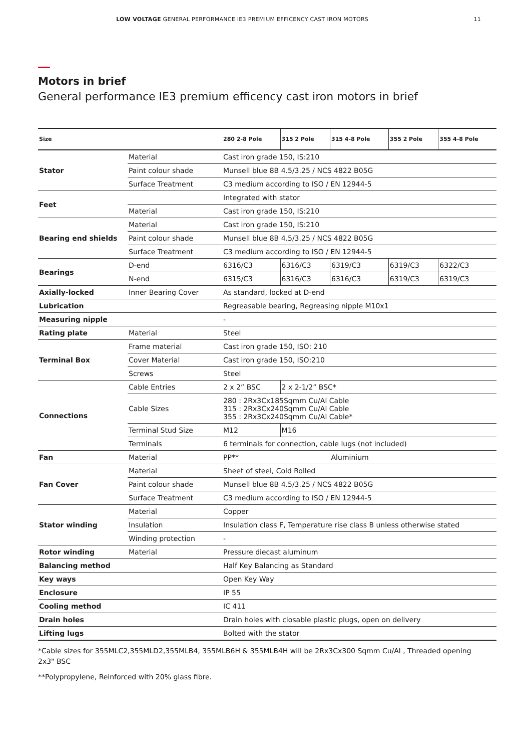LOW VOLTAGE GENERAL PERFORMANCE IE3 PREMIUM EFFICENCY CAST IRON MOTORS 11
Motors in brief
General performance IE3 premium efficency cast iron motors in brief
| Size | | 280 2-8 Pole | 315 2 Pole | 315 4-8 Pole | 355 2 Pole | 355 4-8 Pole |
| --- | --- | --- | --- | --- | --- | --- |
| Stator | Material | Cast iron grade 150, IS:210 | | | | |
| | Paint colour shade | Munsell blue 8B 4.5/3.25 / NCS 4822 B05G | | | | |
| | Surface Treatment | C3 medium according to ISO / EN 12944-5 | | | | |
| Feet | | Integrated with stator | | | | |
| | Material | Cast iron grade 150, IS:210 | | | | |
| Bearing end shields | Material | Cast iron grade 150, IS:210 | | | | |
| | Paint colour shade | Munsell blue 8B 4.5/3.25 / NCS 4822 B05G | | | | |
| | Surface Treatment | C3 medium according to ISO / EN 12944-5 | | | | |
| Bearings | D-end | 6316/C3 | 6316/C3 | 6319/C3 | 6319/C3 | 6322/C3 |
| | N-end | 6315/C3 | 6316/C3 | 6316/C3 | 6319/C3 | 6319/C3 |
| Axially-locked | Inner Bearing Cover | As standard, locked at D-end | | | | |
| Lubrication | | Regreasable bearing, Regreasing nipple M10x1 | | | | |
| Measuring nipple | | - | | | | |
| Rating plate | Material | Steel | | | | |
| Terminal Box | Frame material | Cast iron grade 150, ISO: 210 | | | | |
| | Cover Material | Cast iron grade 150, ISO:210 | | | | |
| | Screws | Steel | | | | |
| Connections | Cable Entries | 2 x 2” BSC | 2 x 2-1/2” BSC* | | | |
| | Cable Sizes | 280 : 2Rx3Cx185Sqmm Cu/Al Cable 315 : 2Rx3Cx240Sqmm Cu/Al Cable 355 : 2Rx3Cx240Sqmm Cu/Al Cable* | | | | |
| | Terminal Stud Size | M12 | M16 | | | |
| | Terminals | 6 terminals for connection, cable lugs (not included) | | | | |
| Fan | Material | PP** | | Aluminium | | |
| Fan Cover | Material | Sheet of steel, Cold Rolled | | | | |
| | Paint colour shade | Munsell blue 8B 4.5/3.25 / NCS 4822 B05G | | | | |
| | Surface Treatment | C3 medium according to ISO / EN 12944-5 | | | | |
| Stator winding | Material | Copper | | | | |
| | Insulation | Insulation class F, Temperature rise class B unless otherwise stated | | | | |
| | Winding protection | - | | | | |
| Rotor winding | Material | Pressure diecast aluminum | | | | |
| Balancing method | | Half Key Balancing as Standard | | | | |
| Key ways | | Open Key Way | | | | |
| Enclosure | | IP 55 | | | | |
| Cooling method | | IC 411 | | | | |
| Drain holes | | Drain holes with closable plastic plugs, open on delivery | | | | |
| Lifting lugs | | Bolted with the stator | | | | |
*Cable sizes for 355MLC2,355MLD2,355MLB4, 355MLB6H & 355MLB4H will be 2Rx3Cx300 Sqmm Cu/Al , Threaded opening 2x3" BSC
**Polypropylene, Reinforced with 20% glass fibre.